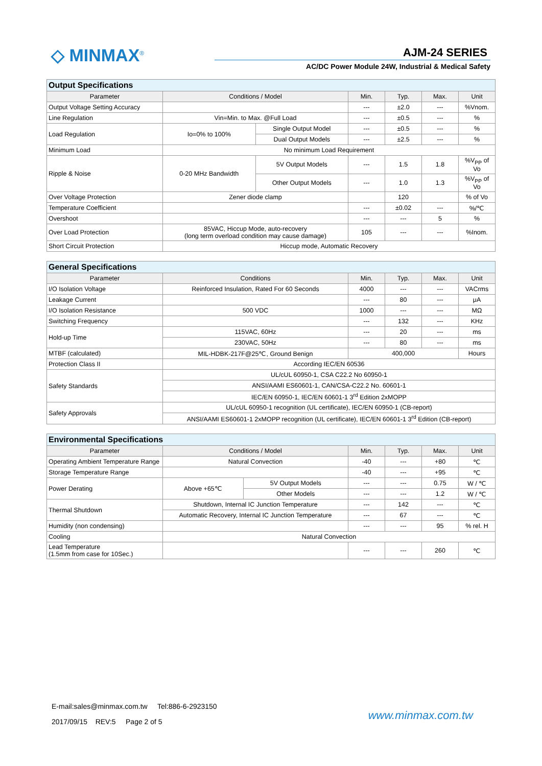◇ MINMAX<sup>®</sup> AJM-24 SERIES
AC/DC Power Module 24W, Industrial & Medical Safety
| Output Specifications | | | | | | |
| --- | --- | --- | --- | --- | --- | --- |
| Parameter | Conditions / Model | | Min. | Typ. | Max. | Unit |
| Output Voltage Setting Accuracy | | | --- | ±2.0 | --- | %Vnom. |
| Line Regulation | Vin=Min. to Max. @Full Load | | --- | ±0.5 | --- | % |
| Load Regulation | Io=0% to 100% | Single Output Model | --- | ±0.5 | --- | % |
| | | Dual Output Models | --- | ±2.5 | --- | % |
| Minimum Load | No minimum Load Requirement | | | | | |
| Ripple & Noise | 0-20 MHz Bandwidth | 5V Output Models | --- | 1.5 | 1.8 | %V<sub>PP</sub> of Vo |
| | | Other Output Models | --- | 1.0 | 1.3 | %V<sub>PP</sub> of Vo |
| Over Voltage Protection | Zener diode clamp | | | 120 | | % of Vo |
| Temperature Coefficient | | | --- | ±0.02 | --- | %/℃ |
| Overshoot | | | --- | --- | 5 | % |
| Over Load Protection | 85VAC, Hiccup Mode, auto-recovery (long term overload condition may cause damage) | | 105 | --- | --- | %Inom. |
| Short Circuit Protection | Hiccup mode, Automatic Recovery | | | | | |
| General Specifications | | | | | |
| --- | --- | --- | --- | --- | --- |
| Parameter | Conditions | Min. | Typ. | Max. | Unit |
| I/O Isolation Voltage | Reinforced Insulation, Rated For 60 Seconds | 4000 | --- | --- | VACrms |
| Leakage Current | | --- | 80 | --- | μA |
| I/O Isolation Resistance | 500 VDC | 1000 | --- | --- | MΩ |
| Switching Frequency | | --- | 132 | --- | KHz |
| Hold-up Time | 115VAC, 60Hz | --- | 20 | --- | ms |
| | 230VAC, 50Hz | --- | 80 | --- | ms |
| MTBF (calculated) | MIL-HDBK-217F@25℃, Ground Benign | 400,000 | | | Hours |
| Protection Class II | According IEC/EN 60536 | | | | |
| Safety Standards | UL/cUL 60950-1, CSA C22.2 No 60950-1 | | | | |
| | ANSI/AAMI ES60601-1, CAN/CSA-C22.2 No. 60601-1 | | | | |
| | IEC/EN 60950-1, IEC/EN 60601-1 3<sup>rd</sup> Edition 2xMOPP | | | | |
| Safety Approvals | UL/cUL 60950-1 recognition (UL certificate), IEC/EN 60950-1 (CB-report) | | | | |
| | ANSI/AAMI ES60601-1 2xMOPP recognition (UL certificate), IEC/EN 60601-1 3<sup>rd</sup> Edition (CB-report) | | | | |
| Environmental Specifications | | | | | | |
| --- | --- | --- | --- | --- | --- | --- |
| Parameter | Conditions / Model | | Min. | Typ. | Max. | Unit |
| Operating Ambient Temperature Range | Natural Convection | | -40 | --- | +80 | ℃ |
| Storage Temperature Range | | | -40 | --- | +95 | ℃ |
| Power Derating | Above +65℃ | 5V Output Models | --- | --- | 0.75 | W / ℃ |
| | | Other Models | --- | --- | 1.2 | W / ℃ |
| Thermal Shutdown | Shutdown, Internal IC Junction Temperature | | --- | 142 | --- | ℃ |
| | Automatic Recovery, Internal IC Junction Temperature | | --- | 67 | --- | ℃ |
| Humidity (non condensing) | | | --- | --- | 95 | % rel. H |
| Cooling | Natural Convection | | | | | |
| Lead Temperature (1.5mm from case for 10Sec.) | | | --- | --- | 260 | ℃ |
E-mail:sales@minmax.com.tw Tel:886-6-2923150
2017/09/15 REV:5 Page 2 of 5
www.minmax.com.tw